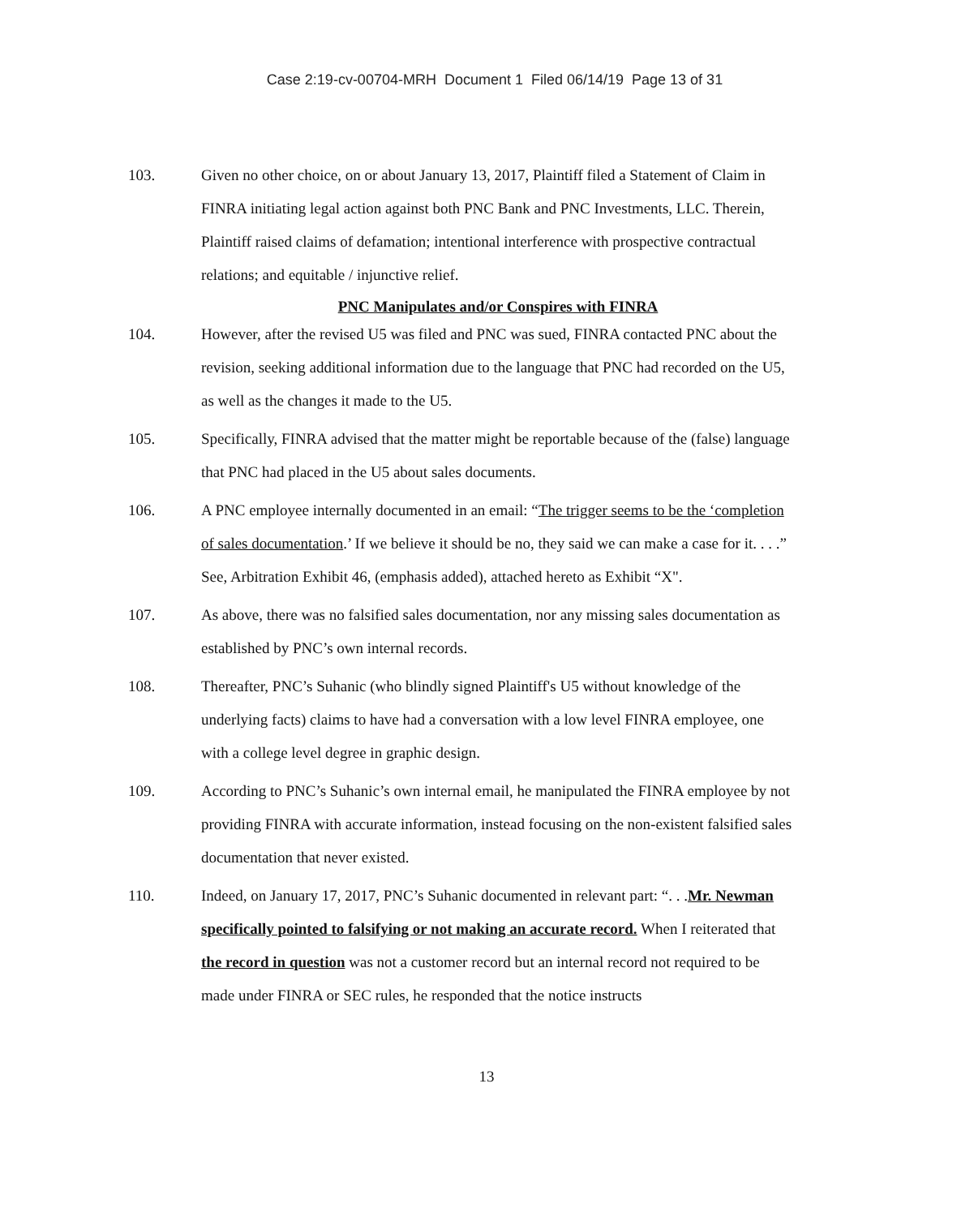Case 2:19-cv-00704-MRH Document 1 Filed 06/14/19 Page 13 of 31
103. Given no other choice, on or about January 13, 2017, Plaintiff filed a Statement of Claim in FINRA initiating legal action against both PNC Bank and PNC Investments, LLC. Therein, Plaintiff raised claims of defamation; intentional interference with prospective contractual relations; and equitable / injunctive relief.
PNC Manipulates and/or Conspires with FINRA
104. However, after the revised U5 was filed and PNC was sued, FINRA contacted PNC about the revision, seeking additional information due to the language that PNC had recorded on the U5, as well as the changes it made to the U5.
105. Specifically, FINRA advised that the matter might be reportable because of the (false) language that PNC had placed in the U5 about sales documents.
106. A PNC employee internally documented in an email: “The trigger seems to be the ‘completion of sales documentation.’ If we believe it should be no, they said we can make a case for it. . . .” See, Arbitration Exhibit 46, (emphasis added), attached hereto as Exhibit “X".
107. As above, there was no falsified sales documentation, nor any missing sales documentation as established by PNC’s own internal records.
108. Thereafter, PNC’s Suhanic (who blindly signed Plaintiff's U5 without knowledge of the underlying facts) claims to have had a conversation with a low level FINRA employee, one with a college level degree in graphic design.
109. According to PNC’s Suhanic’s own internal email, he manipulated the FINRA employee by not providing FINRA with accurate information, instead focusing on the non-existent falsified sales documentation that never existed.
110. Indeed, on January 17, 2017, PNC’s Suhanic documented in relevant part: “. . .Mr. Newman specifically pointed to falsifying or not making an accurate record. When I reiterated that the record in question was not a customer record but an internal record not required to be made under FINRA or SEC rules, he responded that the notice instructs
13